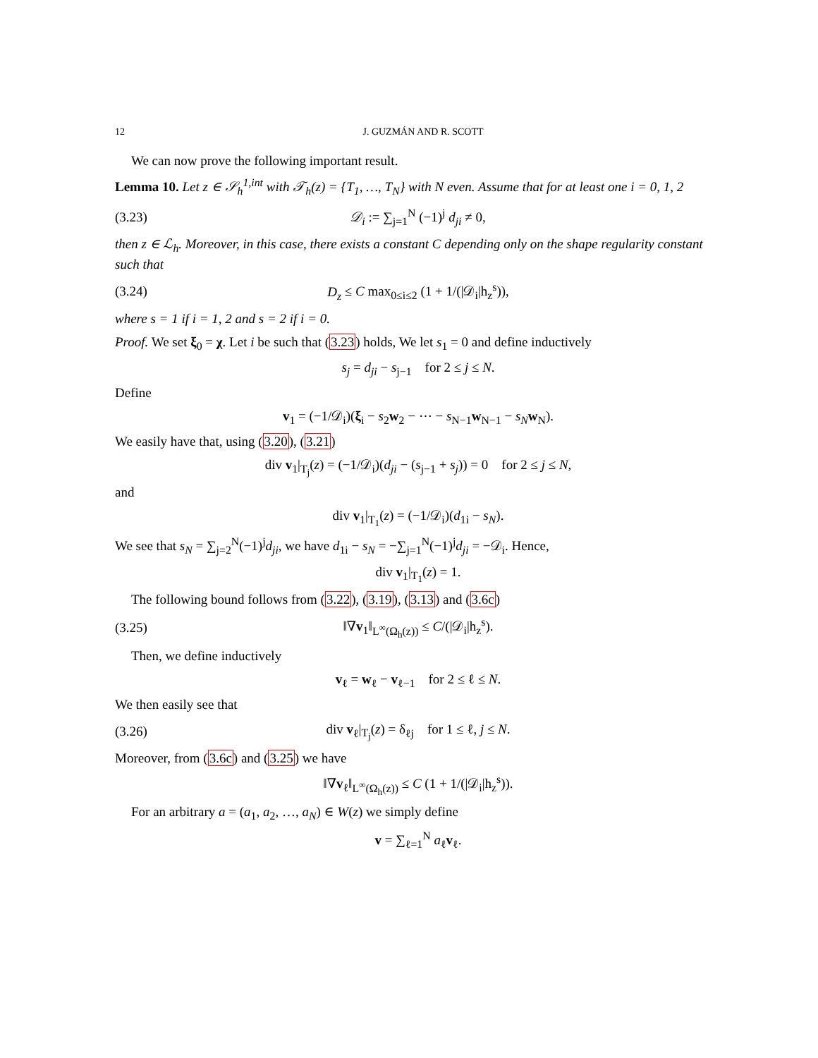12 J. GUZMÁN AND R. SCOTT
We can now prove the following important result.
Lemma 10. Let z ∈ 𝒮<sub>h</sub><sup>1,int</sup> with 𝒯<sub>h</sub>(z) = {T<sub>1</sub>, …, T<sub>N</sub>} with N even. Assume that for at least one i = 0, 1, 2
(3.23) 𝒟<sub>i</sub> := ∑<sub>j=1</sub><sup>N</sup> (−1)<sup>j</sup> d<sub>ji</sub> ≠ 0,
then z ∈ ℒ<sub>h</sub>. Moreover, in this case, there exists a constant C depending only on the shape regularity constant such that
(3.24) D<sub>z</sub> ≤ C max<sub>0≤i≤2</sub> (1 + 1/(|𝒟<sub>i</sub>|h<sub>z</sub><sup>s</sup>)),
where s = 1 if i = 1, 2 and s = 2 if i = 0.
Proof. We set ξ<sub>0</sub> = χ. Let i be such that (3.23) holds, We let s<sub>1</sub> = 0 and define inductively
s<sub>j</sub> = d<sub>ji</sub> − s<sub>j−1</sub> for 2 ≤ j ≤ N.
Define
v<sub>1</sub> = (−1/𝒟<sub>i</sub>)(ξ<sub>i</sub> − s<sub>2</sub>w<sub>2</sub> − ⋯ − s<sub>N−1</sub>w<sub>N−1</sub> − s<sub>N</sub> w<sub>N</sub>).
We easily have that, using (3.20), (3.21)
div v<sub>1</sub>|<sub>T<sub>j</sub></sub>(z) = (−1/𝒟<sub>i</sub>)(d<sub>ji</sub> − (s<sub>j−1</sub> + s<sub>j</sub>)) = 0 for 2 ≤ j ≤ N,
and
div v<sub>1</sub>|<sub>T<sub>1</sub></sub>(z) = (−1/𝒟<sub>i</sub>)(d<sub>1i</sub> − s<sub>N</sub>).
We see that s<sub>N</sub> = ∑<sub>j=2</sub><sup>N</sup>(−1)<sup>j</sup>d<sub>ji</sub>, we have d<sub>1i</sub> − s<sub>N</sub> = −∑<sub>j=1</sub><sup>N</sup>(−1)<sup>j</sup>d<sub>ji</sub> = −𝒟<sub>i</sub>. Hence,
div v<sub>1</sub>|<sub>T<sub>1</sub></sub>(z) = 1.
The following bound follows from (3.22), (3.19), (3.13) and (3.6c)
(3.25) ‖∇v<sub>1</sub>‖<sub>L<sup>∞</sup>(Ω<sub>h</sub>(z))</sub> ≤ C/(|𝒟<sub>i</sub>|h<sub>z</sub><sup>s</sup>).
Then, we define inductively
v<sub>ℓ</sub> = w<sub>ℓ</sub> − v<sub>ℓ−1</sub> for 2 ≤ ℓ ≤ N.
We then easily see that
(3.26) div v<sub>ℓ</sub>|<sub>T<sub>j</sub></sub>(z) = δ<sub>ℓj</sub> for 1 ≤ ℓ, j ≤ N.
Moreover, from (3.6c) and (3.25) we have
‖∇v<sub>ℓ</sub>‖<sub>L<sup>∞</sup>(Ω<sub>h</sub>(z))</sub> ≤ C (1 + 1/(|𝒟<sub>i</sub>|h<sub>z</sub><sup>s</sup>)).
For an arbitrary a = (a<sub>1</sub>, a<sub>2</sub>, …, a<sub>N</sub>) ∈ W(z) we simply define
v = ∑<sub>ℓ=1</sub><sup>N</sup> a<sub>ℓ</sub>v<sub>ℓ</sub>.